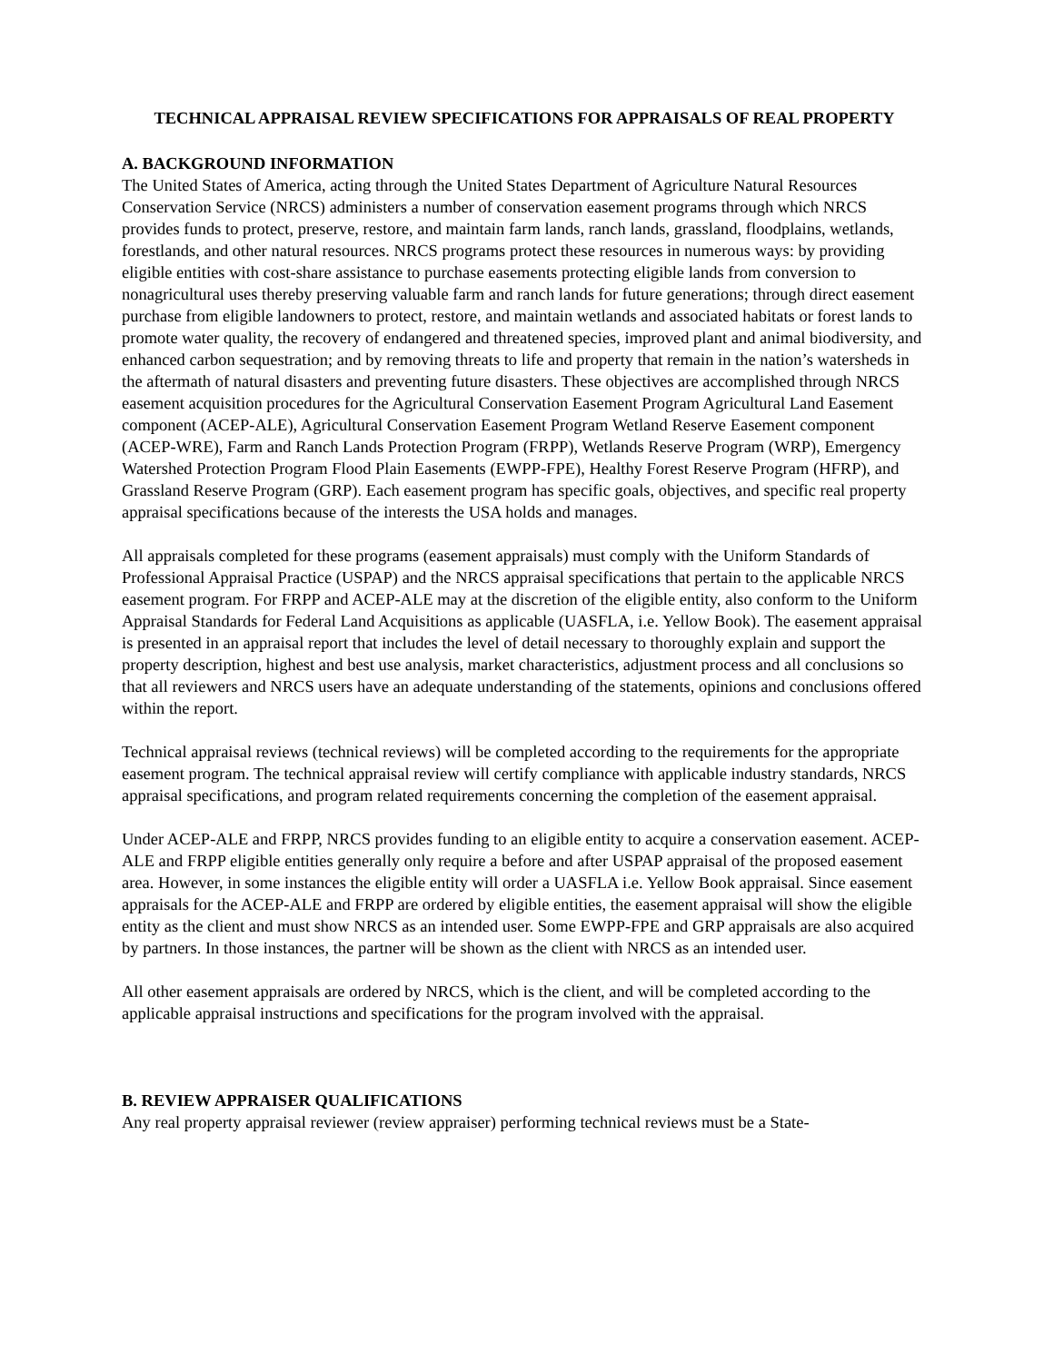TECHNICAL APPRAISAL REVIEW SPECIFICATIONS FOR APPRAISALS OF REAL PROPERTY
A. BACKGROUND INFORMATION
The United States of America, acting through the United States Department of Agriculture Natural Resources Conservation Service (NRCS) administers a number of conservation easement programs through which NRCS provides funds to protect, preserve, restore, and maintain farm lands, ranch lands, grassland, floodplains, wetlands, forestlands, and other natural resources. NRCS programs protect these resources in numerous ways: by providing eligible entities with cost-share assistance to purchase easements protecting eligible lands from conversion to nonagricultural uses thereby preserving valuable farm and ranch lands for future generations; through direct easement purchase from eligible landowners to protect, restore, and maintain wetlands and associated habitats or forest lands to promote water quality, the recovery of endangered and threatened species, improved plant and animal biodiversity, and enhanced carbon sequestration; and by removing threats to life and property that remain in the nation’s watersheds in the aftermath of natural disasters and preventing future disasters. These objectives are accomplished through NRCS easement acquisition procedures for the Agricultural Conservation Easement Program Agricultural Land Easement component (ACEP-ALE), Agricultural Conservation Easement Program Wetland Reserve Easement component (ACEP-WRE), Farm and Ranch Lands Protection Program (FRPP), Wetlands Reserve Program (WRP), Emergency Watershed Protection Program Flood Plain Easements (EWPP-FPE), Healthy Forest Reserve Program (HFRP), and Grassland Reserve Program (GRP). Each easement program has specific goals, objectives, and specific real property appraisal specifications because of the interests the USA holds and manages.
All appraisals completed for these programs (easement appraisals) must comply with the Uniform Standards of Professional Appraisal Practice (USPAP) and the NRCS appraisal specifications that pertain to the applicable NRCS easement program. For FRPP and ACEP-ALE may at the discretion of the eligible entity, also conform to the Uniform Appraisal Standards for Federal Land Acquisitions as applicable (UASFLA, i.e. Yellow Book). The easement appraisal is presented in an appraisal report that includes the level of detail necessary to thoroughly explain and support the property description, highest and best use analysis, market characteristics, adjustment process and all conclusions so that all reviewers and NRCS users have an adequate understanding of the statements, opinions and conclusions offered within the report.
Technical appraisal reviews (technical reviews) will be completed according to the requirements for the appropriate easement program. The technical appraisal review will certify compliance with applicable industry standards, NRCS appraisal specifications, and program related requirements concerning the completion of the easement appraisal.
Under ACEP-ALE and FRPP, NRCS provides funding to an eligible entity to acquire a conservation easement. ACEP-ALE and FRPP eligible entities generally only require a before and after USPAP appraisal of the proposed easement area. However, in some instances the eligible entity will order a UASFLA i.e. Yellow Book appraisal. Since easement appraisals for the ACEP-ALE and FRPP are ordered by eligible entities, the easement appraisal will show the eligible entity as the client and must show NRCS as an intended user. Some EWPP-FPE and GRP appraisals are also acquired by partners. In those instances, the partner will be shown as the client with NRCS as an intended user.
All other easement appraisals are ordered by NRCS, which is the client, and will be completed according to the applicable appraisal instructions and specifications for the program involved with the appraisal.
B. REVIEW APPRAISER QUALIFICATIONS
Any real property appraisal reviewer (review appraiser) performing technical reviews must be a State-